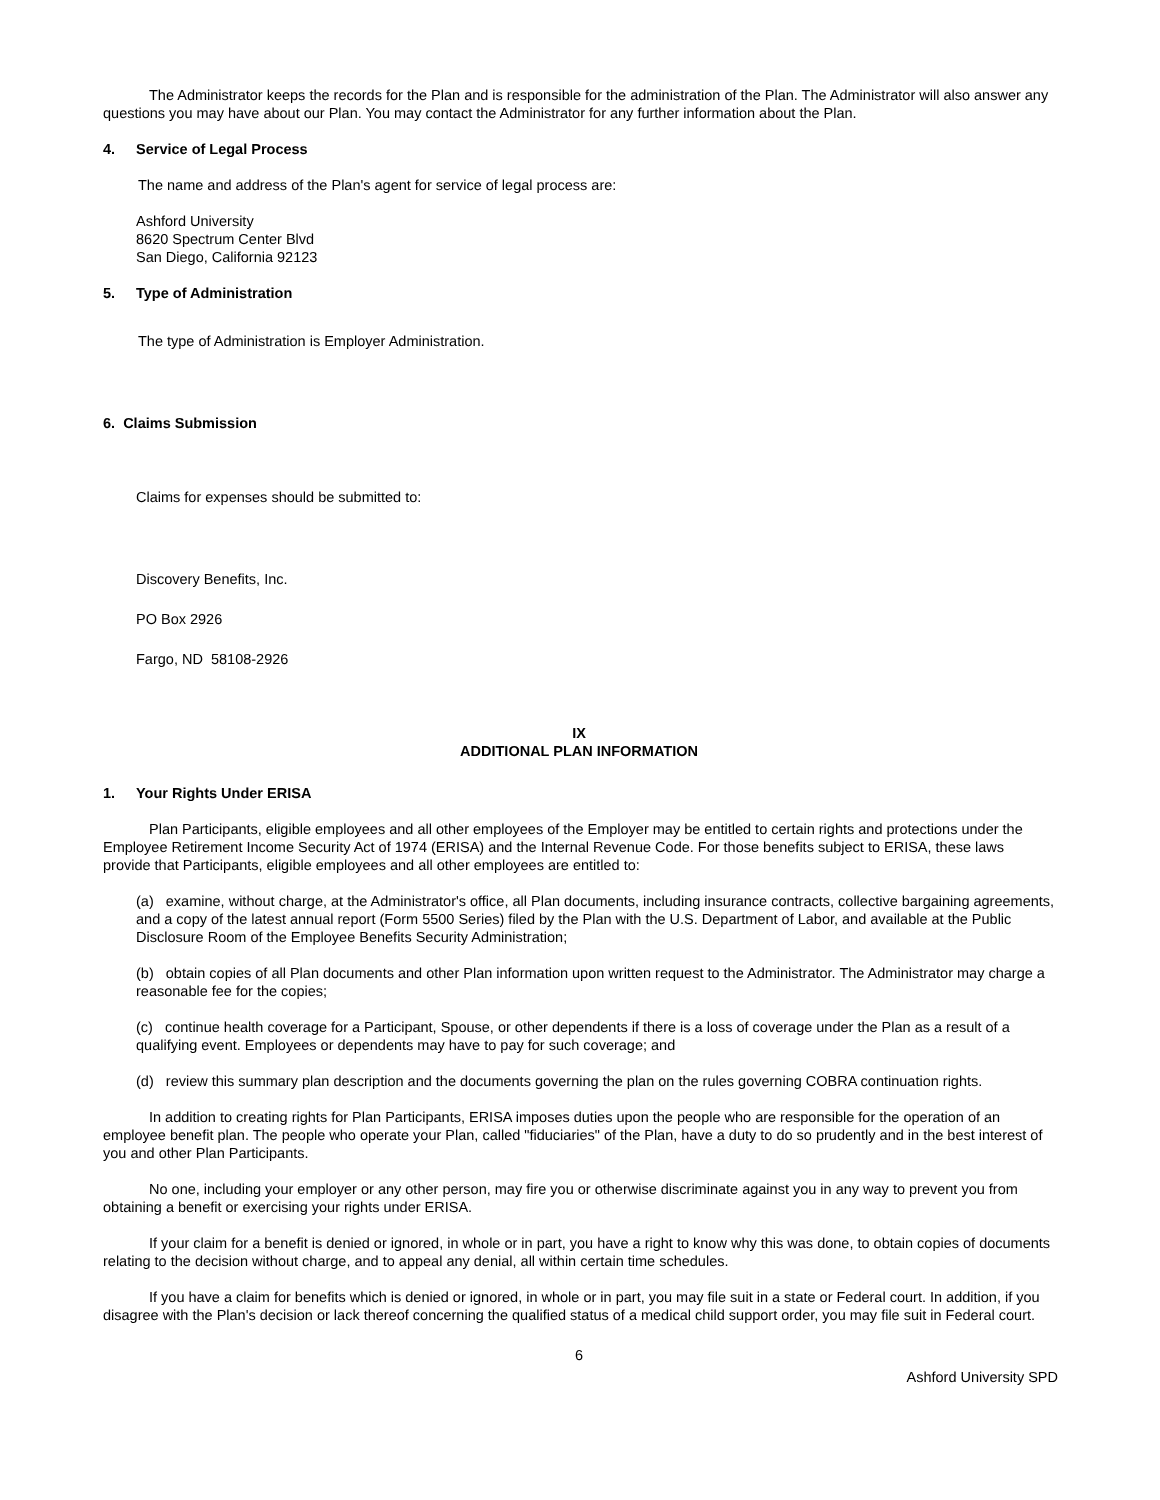The Administrator keeps the records for the Plan and is responsible for the administration of the Plan. The Administrator will also answer any questions you may have about our Plan. You may contact the Administrator for any further information about the Plan.
4. Service of Legal Process
The name and address of the Plan's agent for service of legal process are:
Ashford University
8620 Spectrum Center Blvd
San Diego, California 92123
5. Type of Administration
The type of Administration is Employer Administration.
6. Claims Submission
Claims for expenses should be submitted to:
Discovery Benefits, Inc.
PO Box 2926
Fargo, ND 58108-2926
IX
ADDITIONAL PLAN INFORMATION
1. Your Rights Under ERISA
Plan Participants, eligible employees and all other employees of the Employer may be entitled to certain rights and protections under the Employee Retirement Income Security Act of 1974 (ERISA) and the Internal Revenue Code. For those benefits subject to ERISA, these laws provide that Participants, eligible employees and all other employees are entitled to:
(a) examine, without charge, at the Administrator's office, all Plan documents, including insurance contracts, collective bargaining agreements, and a copy of the latest annual report (Form 5500 Series) filed by the Plan with the U.S. Department of Labor, and available at the Public Disclosure Room of the Employee Benefits Security Administration;
(b) obtain copies of all Plan documents and other Plan information upon written request to the Administrator. The Administrator may charge a reasonable fee for the copies;
(c) continue health coverage for a Participant, Spouse, or other dependents if there is a loss of coverage under the Plan as a result of a qualifying event. Employees or dependents may have to pay for such coverage; and
(d) review this summary plan description and the documents governing the plan on the rules governing COBRA continuation rights.
In addition to creating rights for Plan Participants, ERISA imposes duties upon the people who are responsible for the operation of an employee benefit plan. The people who operate your Plan, called "fiduciaries" of the Plan, have a duty to do so prudently and in the best interest of you and other Plan Participants.
No one, including your employer or any other person, may fire you or otherwise discriminate against you in any way to prevent you from obtaining a benefit or exercising your rights under ERISA.
If your claim for a benefit is denied or ignored, in whole or in part, you have a right to know why this was done, to obtain copies of documents relating to the decision without charge, and to appeal any denial, all within certain time schedules.
If you have a claim for benefits which is denied or ignored, in whole or in part, you may file suit in a state or Federal court. In addition, if you disagree with the Plan's decision or lack thereof concerning the qualified status of a medical child support order, you may file suit in Federal court.
6
Ashford University SPD